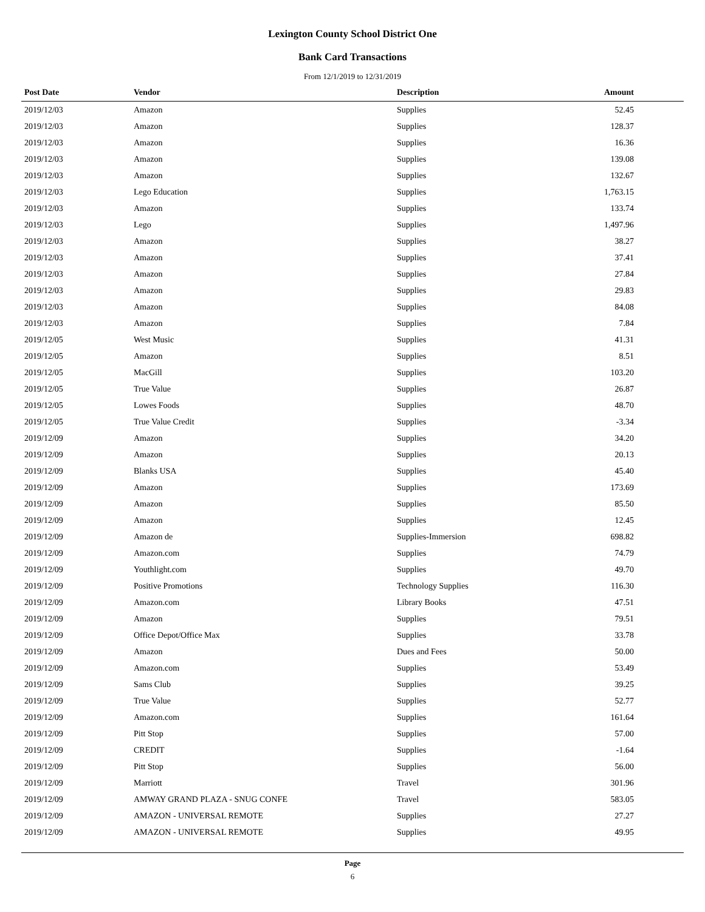Lexington County School District One
Bank Card Transactions
From 12/1/2019 to 12/31/2019
| Post Date | Vendor | Description | Amount | |
| --- | --- | --- | --- | --- |
| 2019/12/03 | Amazon | Supplies | 52.45 | |
| 2019/12/03 | Amazon | Supplies | 128.37 | |
| 2019/12/03 | Amazon | Supplies | 16.36 | |
| 2019/12/03 | Amazon | Supplies | 139.08 | |
| 2019/12/03 | Amazon | Supplies | 132.67 | |
| 2019/12/03 | Lego Education | Supplies | 1,763.15 | |
| 2019/12/03 | Amazon | Supplies | 133.74 | |
| 2019/12/03 | Lego | Supplies | 1,497.96 | |
| 2019/12/03 | Amazon | Supplies | 38.27 | |
| 2019/12/03 | Amazon | Supplies | 37.41 | |
| 2019/12/03 | Amazon | Supplies | 27.84 | |
| 2019/12/03 | Amazon | Supplies | 29.83 | |
| 2019/12/03 | Amazon | Supplies | 84.08 | |
| 2019/12/03 | Amazon | Supplies | 7.84 | |
| 2019/12/05 | West Music | Supplies | 41.31 | |
| 2019/12/05 | Amazon | Supplies | 8.51 | |
| 2019/12/05 | MacGill | Supplies | 103.20 | |
| 2019/12/05 | True Value | Supplies | 26.87 | |
| 2019/12/05 | Lowes Foods | Supplies | 48.70 | |
| 2019/12/05 | True Value Credit | Supplies | -3.34 | |
| 2019/12/09 | Amazon | Supplies | 34.20 | |
| 2019/12/09 | Amazon | Supplies | 20.13 | |
| 2019/12/09 | Blanks USA | Supplies | 45.40 | |
| 2019/12/09 | Amazon | Supplies | 173.69 | |
| 2019/12/09 | Amazon | Supplies | 85.50 | |
| 2019/12/09 | Amazon | Supplies | 12.45 | |
| 2019/12/09 | Amazon de | Supplies-Immersion | 698.82 | |
| 2019/12/09 | Amazon.com | Supplies | 74.79 | |
| 2019/12/09 | Youthlight.com | Supplies | 49.70 | |
| 2019/12/09 | Positive Promotions | Technology Supplies | 116.30 | |
| 2019/12/09 | Amazon.com | Library Books | 47.51 | |
| 2019/12/09 | Amazon | Supplies | 79.51 | |
| 2019/12/09 | Office Depot/Office Max | Supplies | 33.78 | |
| 2019/12/09 | Amazon | Dues and Fees | 50.00 | |
| 2019/12/09 | Amazon.com | Supplies | 53.49 | |
| 2019/12/09 | Sams Club | Supplies | 39.25 | |
| 2019/12/09 | True Value | Supplies | 52.77 | |
| 2019/12/09 | Amazon.com | Supplies | 161.64 | |
| 2019/12/09 | Pitt Stop | Supplies | 57.00 | |
| 2019/12/09 | CREDIT | Supplies | -1.64 | |
| 2019/12/09 | Pitt Stop | Supplies | 56.00 | |
| 2019/12/09 | Marriott | Travel | 301.96 | |
| 2019/12/09 | AMWAY GRAND PLAZA - SNUG CONFE | Travel | 583.05 | |
| 2019/12/09 | AMAZON - UNIVERSAL REMOTE | Supplies | 27.27 | |
| 2019/12/09 | AMAZON - UNIVERSAL REMOTE | Supplies | 49.95 | |
Page
6